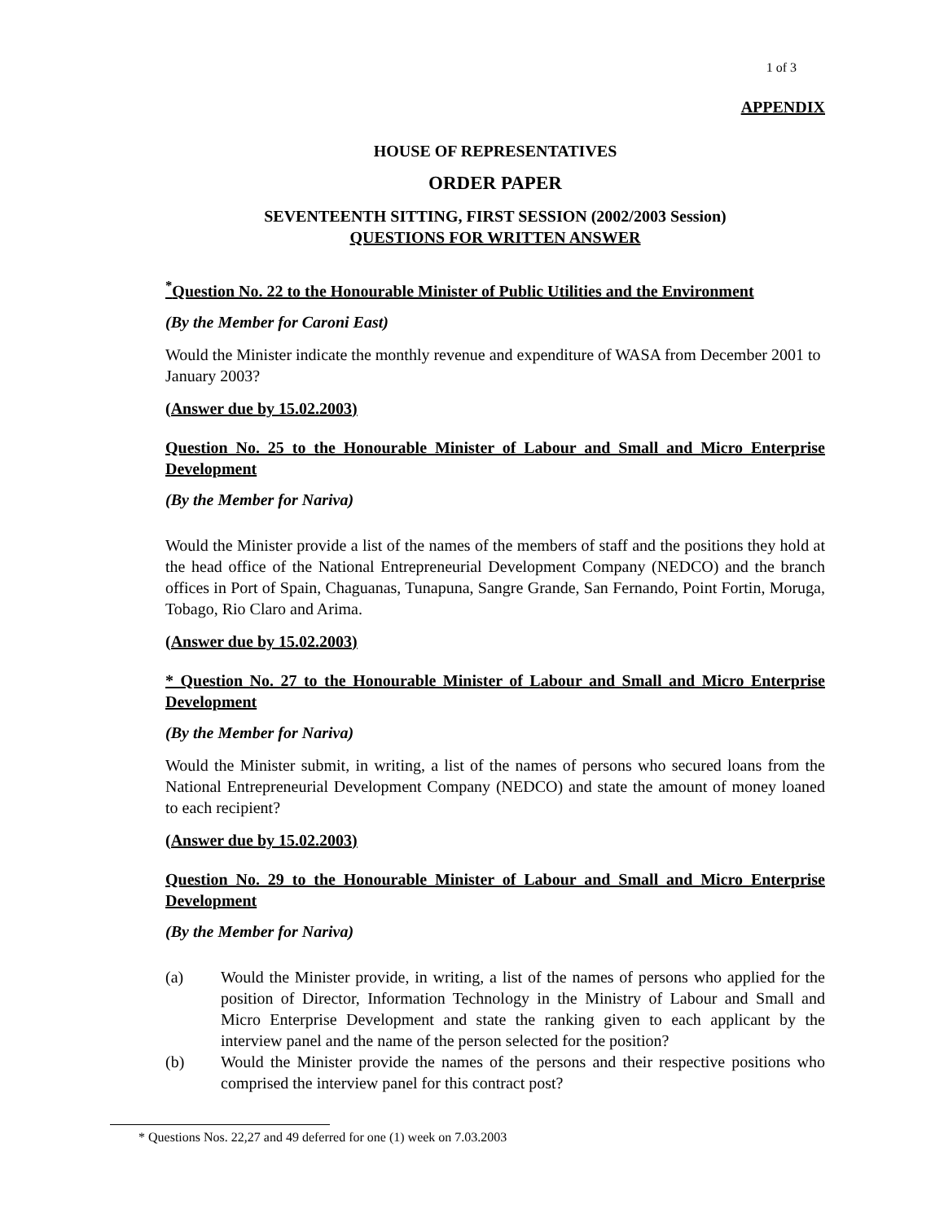1 of 3
APPENDIX
HOUSE OF REPRESENTATIVES
ORDER PAPER
SEVENTEENTH SITTING, FIRST SESSION (2002/2003 Session)
QUESTIONS FOR WRITTEN ANSWER
<sup>*</sup> Question No. 22 to the Honourable Minister of Public Utilities and the Environment
(By the Member for Caroni East)
Would the Minister indicate the monthly revenue and expenditure of WASA from December 2001 to January 2003?
(Answer due by 15.02.2003)
Question No. 25 to the Honourable Minister of Labour and Small and Micro Enterprise Development
(By the Member for Nariva)
Would the Minister provide a list of the names of the members of staff and the positions they hold at the head office of the National Entrepreneurial Development Company (NEDCO) and the branch offices in Port of Spain, Chaguanas, Tunapuna, Sangre Grande, San Fernando, Point Fortin, Moruga, Tobago, Rio Claro and Arima.
(Answer due by 15.02.2003)
* Question No. 27 to the Honourable Minister of Labour and Small and Micro Enterprise Development
(By the Member for Nariva)
Would the Minister submit, in writing, a list of the names of persons who secured loans from the National Entrepreneurial Development Company (NEDCO) and state the amount of money loaned to each recipient?
(Answer due by 15.02.2003)
Question No. 29 to the Honourable Minister of Labour and Small and Micro Enterprise Development
(By the Member for Nariva)
(a) Would the Minister provide, in writing, a list of the names of persons who applied for the position of Director, Information Technology in the Ministry of Labour and Small and Micro Enterprise Development and state the ranking given to each applicant by the interview panel and the name of the person selected for the position?
(b) Would the Minister provide the names of the persons and their respective positions who comprised the interview panel for this contract post?
* Questions Nos. 22,27 and 49 deferred for one (1) week on 7.03.2003